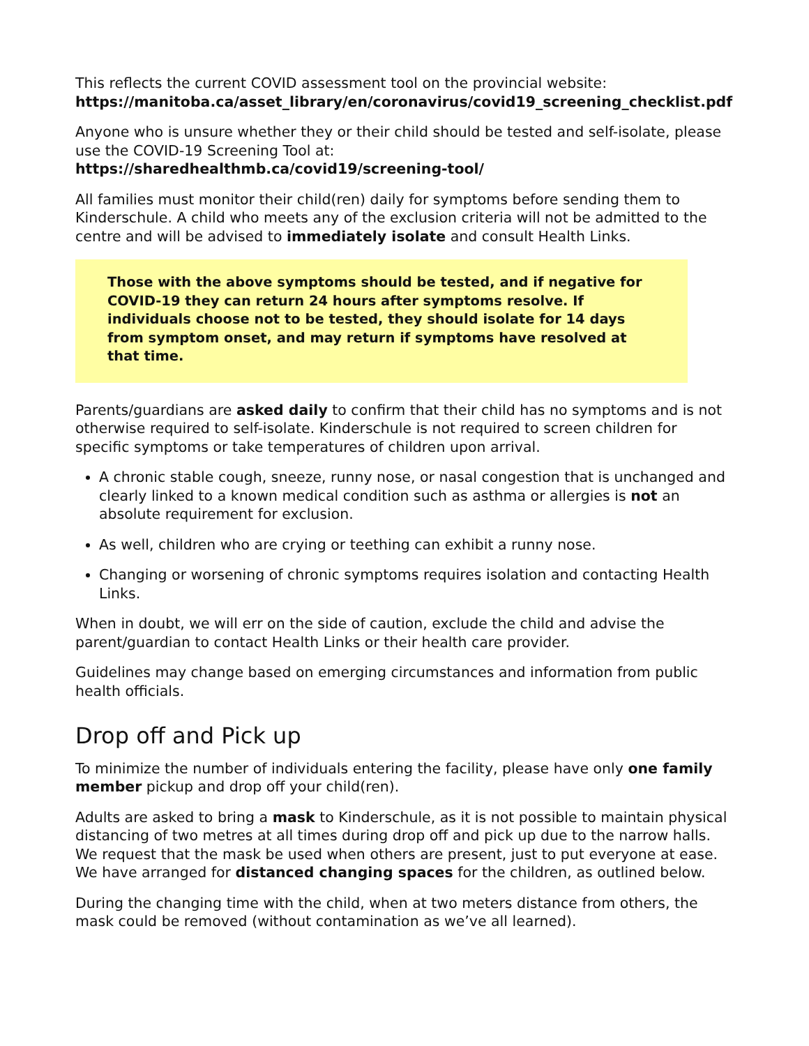This reflects the current COVID assessment tool on the provincial website:
https://manitoba.ca/asset_library/en/coronavirus/covid19_screening_checklist.pdf
Anyone who is unsure whether they or their child should be tested and self-isolate, please use the COVID-19 Screening Tool at:
https://sharedhealthmb.ca/covid19/screening-tool/
All families must monitor their child(ren) daily for symptoms before sending them to Kinderschule. A child who meets any of the exclusion criteria will not be admitted to the centre and will be advised to immediately isolate and consult Health Links.
Those with the above symptoms should be tested, and if negative for COVID-19 they can return 24 hours after symptoms resolve. If individuals choose not to be tested, they should isolate for 14 days from symptom onset, and may return if symptoms have resolved at that time.
Parents/guardians are asked daily to confirm that their child has no symptoms and is not otherwise required to self-isolate. Kinderschule is not required to screen children for specific symptoms or take temperatures of children upon arrival.
A chronic stable cough, sneeze, runny nose, or nasal congestion that is unchanged and clearly linked to a known medical condition such as asthma or allergies is not an absolute requirement for exclusion.
As well, children who are crying or teething can exhibit a runny nose.
Changing or worsening of chronic symptoms requires isolation and contacting Health Links.
When in doubt, we will err on the side of caution, exclude the child and advise the parent/guardian to contact Health Links or their health care provider.
Guidelines may change based on emerging circumstances and information from public health officials.
Drop off and Pick up
To minimize the number of individuals entering the facility, please have only one family member pickup and drop off your child(ren).
Adults are asked to bring a mask to Kinderschule, as it is not possible to maintain physical distancing of two metres at all times during drop off and pick up due to the narrow halls. We request that the mask be used when others are present, just to put everyone at ease. We have arranged for distanced changing spaces for the children, as outlined below.
During the changing time with the child, when at two meters distance from others, the mask could be removed (without contamination as we’ve all learned).